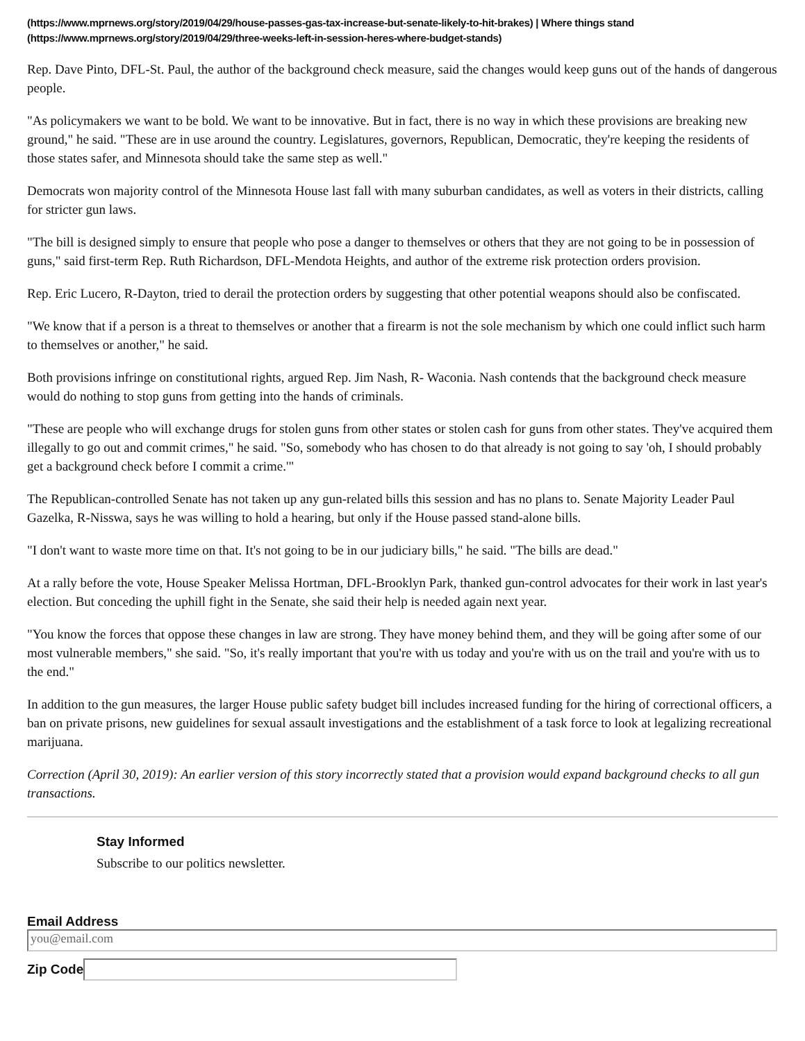(https://www.mprnews.org/story/2019/04/29/house-passes-gas-tax-increase-but-senate-likely-to-hit-brakes) | Where things stand (https://www.mprnews.org/story/2019/04/29/three-weeks-left-in-session-heres-where-budget-stands)
Rep. Dave Pinto, DFL-St. Paul, the author of the background check measure, said the changes would keep guns out of the hands of dangerous people.
"As policymakers we want to be bold. We want to be innovative. But in fact, there is no way in which these provisions are breaking new ground," he said. "These are in use around the country. Legislatures, governors, Republican, Democratic, they're keeping the residents of those states safer, and Minnesota should take the same step as well."
Democrats won majority control of the Minnesota House last fall with many suburban candidates, as well as voters in their districts, calling for stricter gun laws.
"The bill is designed simply to ensure that people who pose a danger to themselves or others that they are not going to be in possession of guns," said first-term Rep. Ruth Richardson, DFL-Mendota Heights, and author of the extreme risk protection orders provision.
Rep. Eric Lucero, R-Dayton, tried to derail the protection orders by suggesting that other potential weapons should also be confiscated.
"We know that if a person is a threat to themselves or another that a firearm is not the sole mechanism by which one could inflict such harm to themselves or another," he said.
Both provisions infringe on constitutional rights, argued Rep. Jim Nash, R- Waconia. Nash contends that the background check measure would do nothing to stop guns from getting into the hands of criminals.
"These are people who will exchange drugs for stolen guns from other states or stolen cash for guns from other states. They've acquired them illegally to go out and commit crimes," he said. "So, somebody who has chosen to do that already is not going to say 'oh, I should probably get a background check before I commit a crime.'"
The Republican-controlled Senate has not taken up any gun-related bills this session and has no plans to. Senate Majority Leader Paul Gazelka, R-Nisswa, says he was willing to hold a hearing, but only if the House passed stand-alone bills.
"I don't want to waste more time on that. It's not going to be in our judiciary bills," he said. "The bills are dead."
At a rally before the vote, House Speaker Melissa Hortman, DFL-Brooklyn Park, thanked gun-control advocates for their work in last year's election. But conceding the uphill fight in the Senate, she said their help is needed again next year.
"You know the forces that oppose these changes in law are strong. They have money behind them, and they will be going after some of our most vulnerable members," she said. "So, it's really important that you're with us today and you're with us on the trail and you're with us to the end."
In addition to the gun measures, the larger House public safety budget bill includes increased funding for the hiring of correctional officers, a ban on private prisons, new guidelines for sexual assault investigations and the establishment of a task force to look at legalizing recreational marijuana.
Correction (April 30, 2019): An earlier version of this story incorrectly stated that a provision would expand background checks to all gun transactions.
Stay Informed
Subscribe to our politics newsletter.
Email Address
you@email.com
Zip Code